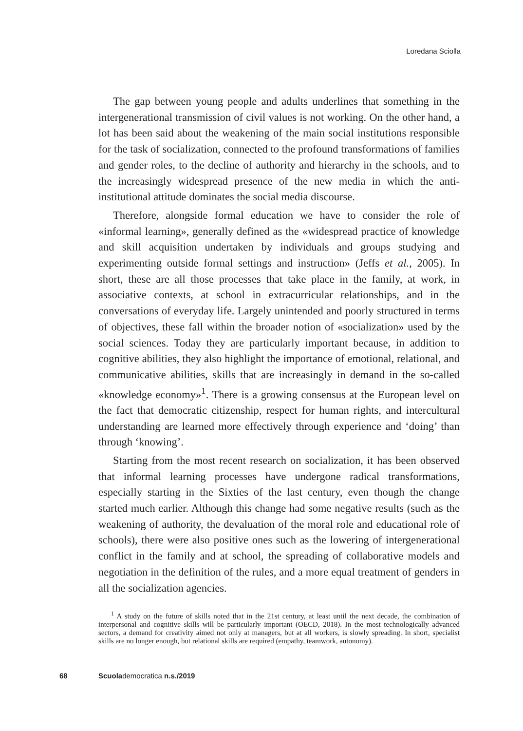Loredana Sciolla
The gap between young people and adults underlines that something in the intergenerational transmission of civil values is not working. On the other hand, a lot has been said about the weakening of the main social institutions responsible for the task of socialization, connected to the profound transformations of families and gender roles, to the decline of authority and hierarchy in the schools, and to the increasingly widespread presence of the new media in which the anti-institutional attitude dominates the social media discourse.
Therefore, alongside formal education we have to consider the role of «informal learning», generally defined as the «widespread practice of knowledge and skill acquisition undertaken by individuals and groups studying and experimenting outside formal settings and instruction» (Jeffs et al., 2005). In short, these are all those processes that take place in the family, at work, in associative contexts, at school in extracurricular relationships, and in the conversations of everyday life. Largely unintended and poorly structured in terms of objectives, these fall within the broader notion of «socialization» used by the social sciences. Today they are particularly important because, in addition to cognitive abilities, they also highlight the importance of emotional, relational, and communicative abilities, skills that are increasingly in demand in the so-called «knowledge economy»<sup>1</sup>. There is a growing consensus at the European level on the fact that democratic citizenship, respect for human rights, and intercultural understanding are learned more effectively through experience and ‘doing’ than through ‘knowing’.
Starting from the most recent research on socialization, it has been observed that informal learning processes have undergone radical transformations, especially starting in the Sixties of the last century, even though the change started much earlier. Although this change had some negative results (such as the weakening of authority, the devaluation of the moral role and educational role of schools), there were also positive ones such as the lowering of intergenerational conflict in the family and at school, the spreading of collaborative models and negotiation in the definition of the rules, and a more equal treatment of genders in all the socialization agencies.
<sup>1</sup> A study on the future of skills noted that in the 21st century, at least until the next decade, the combination of interpersonal and cognitive skills will be particularly important (OECD, 2018). In the most technologically advanced sectors, a demand for creativity aimed not only at managers, but at all workers, is slowly spreading. In short, specialist skills are no longer enough, but relational skills are required (empathy, teamwork, autonomy).
68 Scuolademocratica n.s./2019